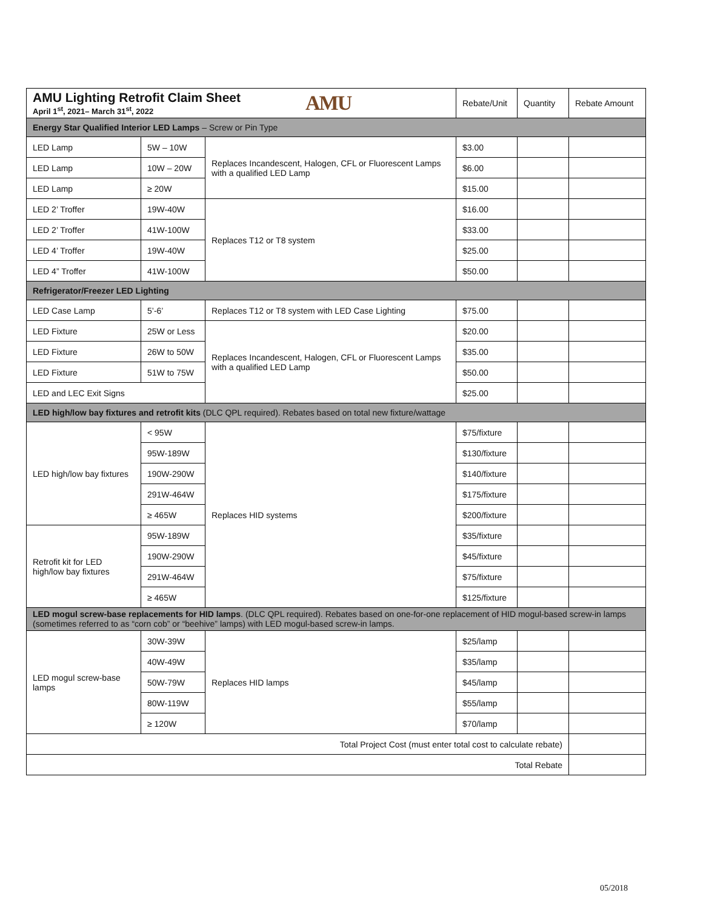| AMU Lighting Retrofit Claim Sheet April 1<sup>st</sup>, 2021– March 31<sup>st</sup>, 2022 AMU | | | Rebate/Unit | Quantity | Rebate Amount |
| Energy Star Qualified Interior LED Lamps – Screw or Pin Type | | | | | |
| LED Lamp | 5W – 10W | Replaces Incandescent, Halogen, CFL or Fluorescent Lamps with a qualified LED Lamp | $3.00 | | |
| LED Lamp | 10W – 20W | | $6.00 | | |
| LED Lamp | ≥ 20W | | $15.00 | | |
| LED 2’ Troffer | 19W-40W | Replaces T12 or T8 system | $16.00 | | |
| LED 2’ Troffer | 41W-100W | | $33.00 | | |
| LED 4’ Troffer | 19W-40W | | $25.00 | | |
| LED 4” Troffer | 41W-100W | | $50.00 | | |
| Refrigerator/Freezer LED Lighting | | | | | |
| LED Case Lamp | 5’-6’ | Replaces T12 or T8 system with LED Case Lighting | $75.00 | | |
| LED Fixture | 25W or Less | Replaces Incandescent, Halogen, CFL or Fluorescent Lamps with a qualified LED Lamp | $20.00 | | |
| LED Fixture | 26W to 50W | | $35.00 | | |
| LED Fixture | 51W to 75W | | $50.00 | | |
| LED and LEC Exit Signs | | | $25.00 | | |
| LED high/low bay fixtures and retrofit kits (DLC QPL required). Rebates based on total new fixture/wattage | | | | | |
| LED high/low bay fixtures | < 95W | Replaces HID systems | $75/fixture | | |
| | 95W-189W | | $130/fixture | | |
| | 190W-290W | | $140/fixture | | |
| | 291W-464W | | $175/fixture | | |
| | ≥ 465W | | $200/fixture | | |
| Retrofit kit for LED high/low bay fixtures | 95W-189W | | $35/fixture | | |
| | 190W-290W | | $45/fixture | | |
| | 291W-464W | | $75/fixture | | |
| | ≥ 465W | | $125/fixture | | |
| LED mogul screw-base replacements for HID lamps . (DLC QPL required). Rebates based on one-for-one replacement of HID mogul-based screw-in lamps (sometimes referred to as “corn cob” or “beehive” lamps) with LED mogul-based screw-in lamps. | | | | | |
| LED mogul screw-base lamps | 30W-39W | Replaces HID lamps | $25/lamp | | |
| | 40W-49W | | $35/lamp | | |
| | 50W-79W | | $45/lamp | | |
| | 80W-119W | | $55/lamp | | |
| | ≥ 120W | | $70/lamp | | |
| Total Project Cost (must enter total cost to calculate rebate) | | | | | |
| Total Rebate | | | | | |
05/2018